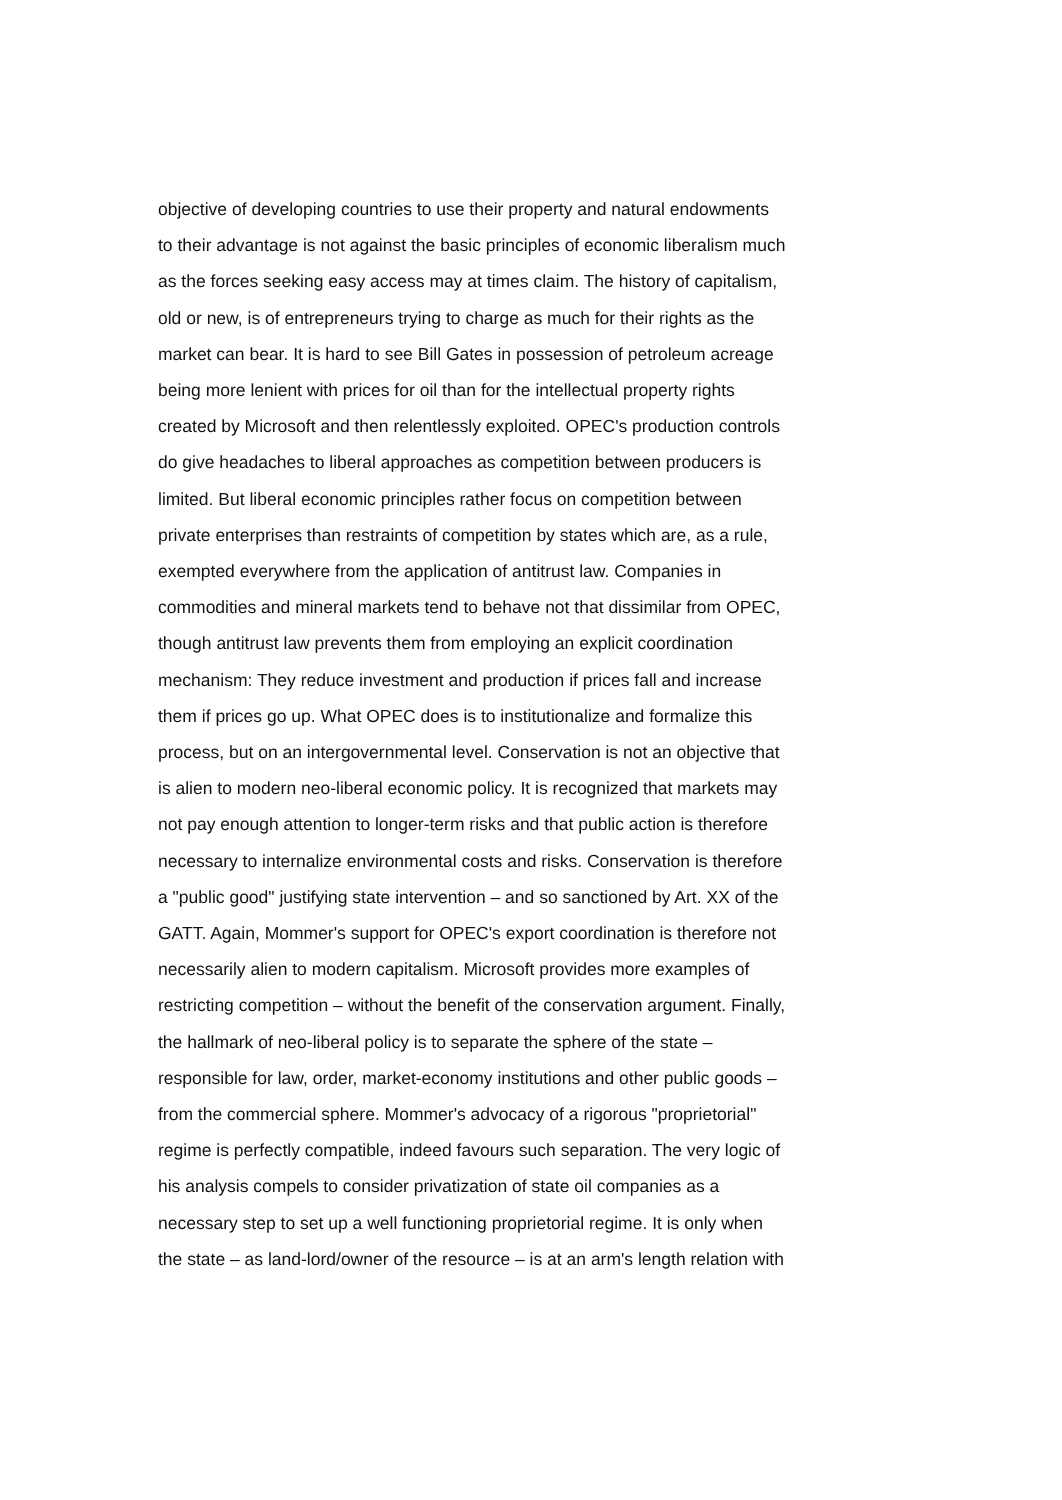objective of developing countries to use their property and natural endowments
to their advantage is not against the basic principles of economic liberalism much
as the forces seeking easy access may at times claim. The history of capitalism,
old or new, is of entrepreneurs trying to charge as much for their rights as the
market can bear. It is hard to see Bill Gates in possession of petroleum acreage
being more lenient with prices for oil than for the intellectual property rights
created by Microsoft and then relentlessly exploited. OPEC's production controls
do give headaches to liberal approaches as competition between producers is
limited. But liberal economic principles rather focus on competition between
private enterprises than restraints of competition by states which are, as a rule,
exempted everywhere from the application of antitrust law. Companies in
commodities and mineral markets tend to behave not that dissimilar from OPEC,
though antitrust law prevents them from employing an explicit coordination
mechanism: They reduce investment and production if prices fall and increase
them if prices go up. What OPEC does is to institutionalize and formalize this
process, but on an intergovernmental level. Conservation is not an objective that
is alien to modern neo-liberal economic policy. It is recognized that markets may
not pay enough attention to longer-term risks and that public action is therefore
necessary to internalize environmental costs and risks. Conservation is therefore
a "public good" justifying state intervention – and so sanctioned by Art. XX of the
GATT. Again, Mommer's support for OPEC's export coordination is therefore not
necessarily alien to modern capitalism. Microsoft provides more examples of
restricting competition – without the benefit of the conservation argument. Finally,
the hallmark of neo-liberal policy is to separate the sphere of the state –
responsible for law, order, market-economy institutions and other public goods –
from the commercial sphere. Mommer's advocacy of a rigorous "proprietorial"
regime is perfectly compatible, indeed favours such separation. The very logic of
his analysis compels to consider privatization of state oil companies as a
necessary step to set up a well functioning proprietorial regime. It is only when
the state – as land-lord/owner of the resource – is at an arm's length relation with